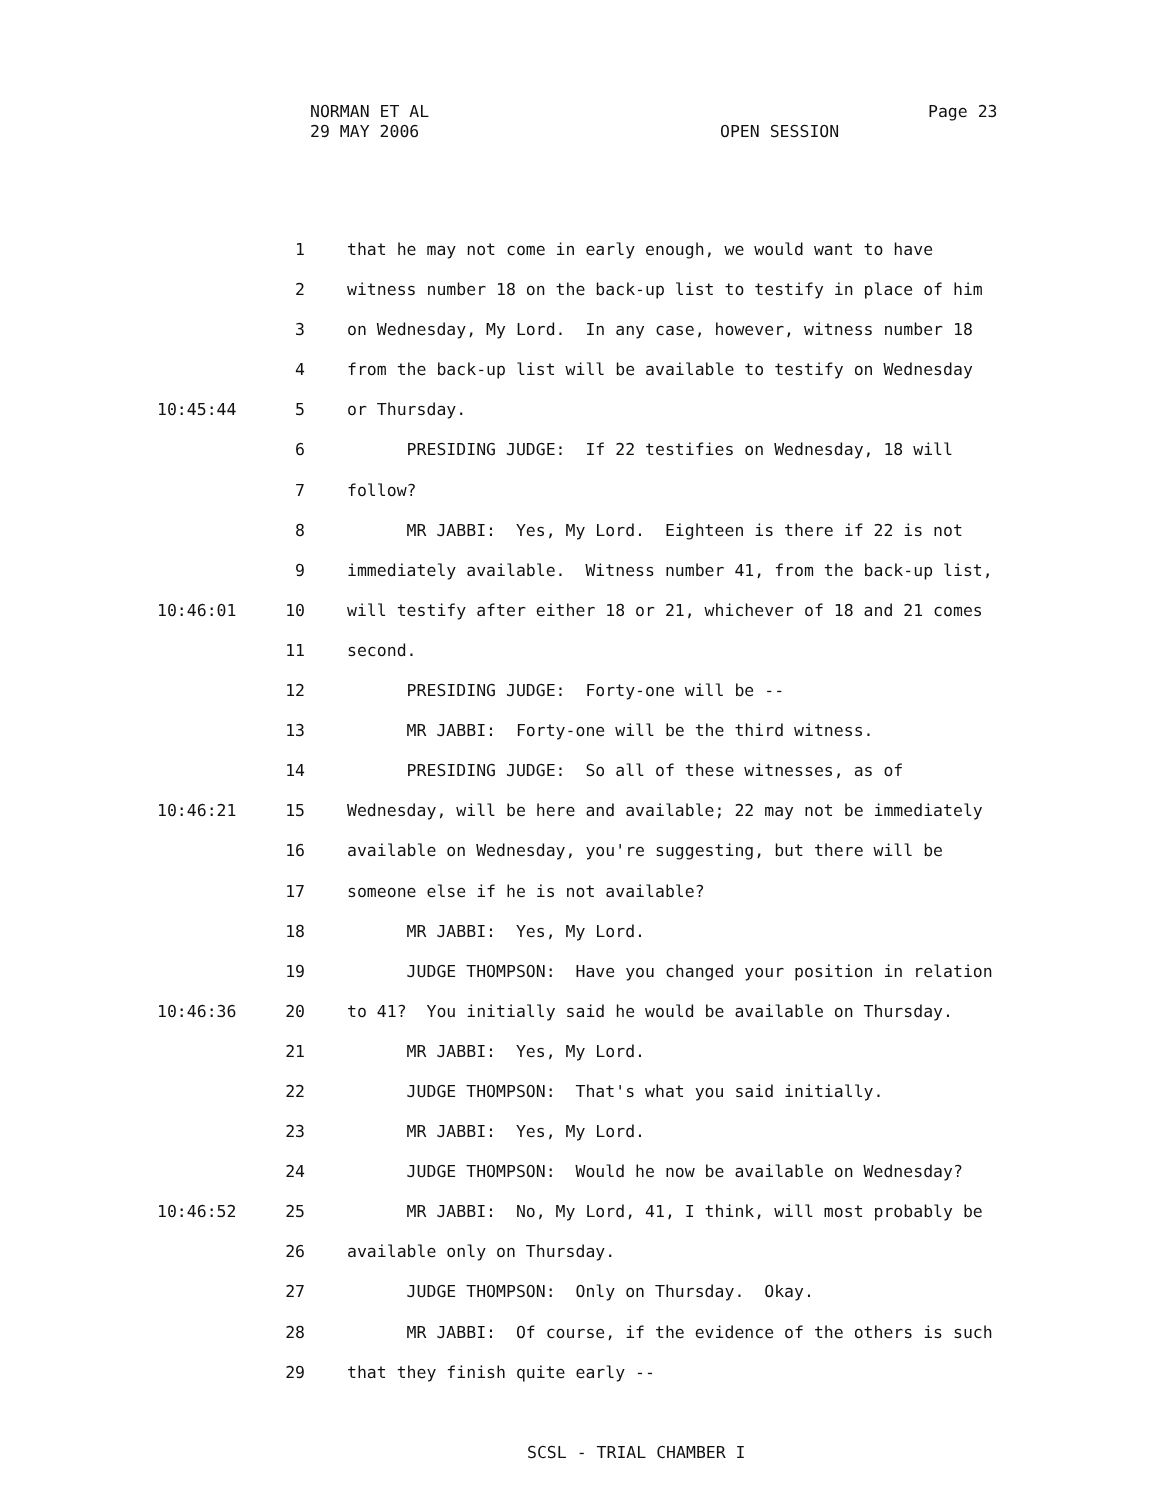NORMAN ET AL
29 MAY 2006
Page 23
OPEN SESSION
1 that he may not come in early enough, we would want to have
2 witness number 18 on the back-up list to testify in place of him
3 on Wednesday, My Lord. In any case, however, witness number 18
4 from the back-up list will be available to testify on Wednesday
10:45:44 5 or Thursday.
6 PRESIDING JUDGE: If 22 testifies on Wednesday, 18 will
7 follow?
8 MR JABBI: Yes, My Lord. Eighteen is there if 22 is not
9 immediately available. Witness number 41, from the back-up list,
10:46:01 10 will testify after either 18 or 21, whichever of 18 and 21 comes
11 second.
12 PRESIDING JUDGE: Forty-one will be --
13 MR JABBI: Forty-one will be the third witness.
14 PRESIDING JUDGE: So all of these witnesses, as of
10:46:21 15 Wednesday, will be here and available; 22 may not be immediately
16 available on Wednesday, you're suggesting, but there will be
17 someone else if he is not available?
18 MR JABBI: Yes, My Lord.
19 JUDGE THOMPSON: Have you changed your position in relation
10:46:36 20 to 41? You initially said he would be available on Thursday.
21 MR JABBI: Yes, My Lord.
22 JUDGE THOMPSON: That's what you said initially.
23 MR JABBI: Yes, My Lord.
24 JUDGE THOMPSON: Would he now be available on Wednesday?
10:46:52 25 MR JABBI: No, My Lord, 41, I think, will most probably be
26 available only on Thursday.
27 JUDGE THOMPSON: Only on Thursday. Okay.
28 MR JABBI: Of course, if the evidence of the others is such
29 that they finish quite early --
SCSL - TRIAL CHAMBER I